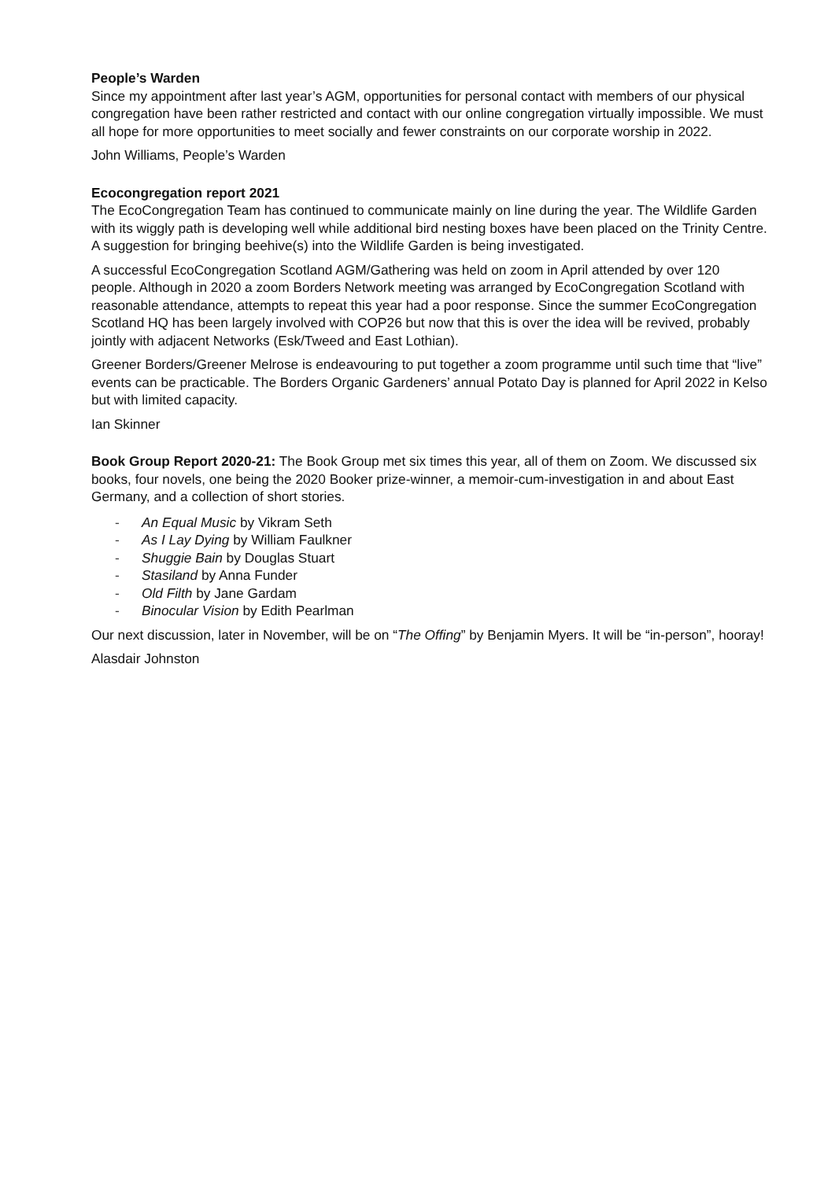People’s Warden
Since my appointment after last year’s AGM, opportunities for personal contact with members of our physical congregation have been rather restricted and contact with our online congregation virtually impossible. We must all hope for more opportunities to meet socially and fewer constraints on our corporate worship in 2022.
John Williams, People’s Warden
Ecocongregation report 2021
The EcoCongregation Team has continued to communicate mainly on line during the year. The Wildlife Garden with its wiggly path is developing well while additional bird nesting boxes have been placed on the Trinity Centre. A suggestion for bringing beehive(s) into the Wildlife Garden is being investigated.
A successful EcoCongregation Scotland AGM/Gathering was held on zoom in April attended by over 120 people. Although in 2020 a zoom Borders Network meeting was arranged by EcoCongregation Scotland with reasonable attendance, attempts to repeat this year had a poor response. Since the summer EcoCongregation Scotland HQ has been largely involved with COP26 but now that this is over the idea will be revived, probably jointly with adjacent Networks (Esk/Tweed and East Lothian).
Greener Borders/Greener Melrose is endeavouring to put together a zoom programme until such time that “live” events can be practicable. The Borders Organic Gardeners’ annual Potato Day is planned for April 2022 in Kelso but with limited capacity.
Ian Skinner
Book Group Report 2020-21: The Book Group met six times this year, all of them on Zoom. We discussed six books, four novels, one being the 2020 Booker prize-winner, a memoir-cum-investigation in and about East Germany, and a collection of short stories.
- An Equal Music by Vikram Seth
- As I Lay Dying by William Faulkner
- Shuggie Bain by Douglas Stuart
- Stasiland by Anna Funder
- Old Filth by Jane Gardam
- Binocular Vision by Edith Pearlman
Our next discussion, later in November, will be on “The Offing” by Benjamin Myers. It will be “in-person”, hooray!
Alasdair Johnston